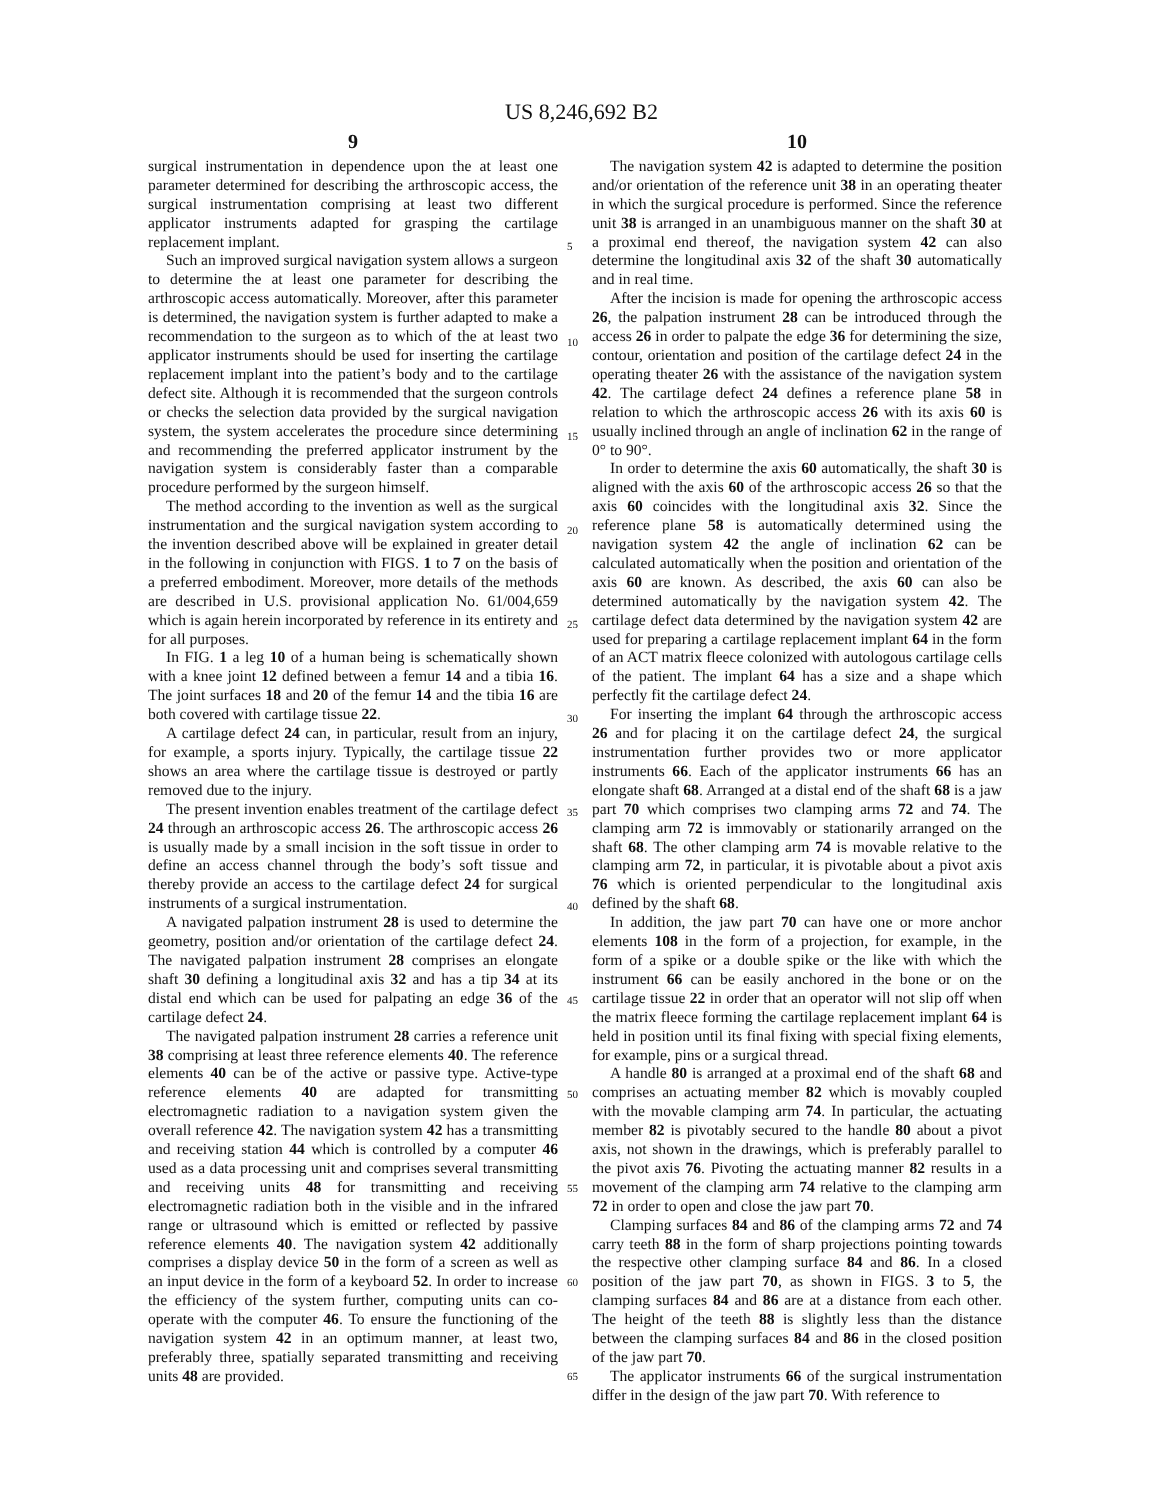US 8,246,692 B2
9
surgical instrumentation in dependence upon the at least one parameter determined for describing the arthroscopic access, the surgical instrumentation comprising at least two different applicator instruments adapted for grasping the cartilage replacement implant.
Such an improved surgical navigation system allows a surgeon to determine the at least one parameter for describing the arthroscopic access automatically. Moreover, after this parameter is determined, the navigation system is further adapted to make a recommendation to the surgeon as to which of the at least two applicator instruments should be used for inserting the cartilage replacement implant into the patient’s body and to the cartilage defect site. Although it is recommended that the surgeon controls or checks the selection data provided by the surgical navigation system, the system accelerates the procedure since determining and recommending the preferred applicator instrument by the navigation system is considerably faster than a comparable procedure performed by the surgeon himself.
The method according to the invention as well as the surgical instrumentation and the surgical navigation system according to the invention described above will be explained in greater detail in the following in conjunction with FIGS. 1 to 7 on the basis of a preferred embodiment. Moreover, more details of the methods are described in U.S. provisional application No. 61/004,659 which is again herein incorporated by reference in its entirety and for all purposes.
In FIG. 1 a leg 10 of a human being is schematically shown with a knee joint 12 defined between a femur 14 and a tibia 16. The joint surfaces 18 and 20 of the femur 14 and the tibia 16 are both covered with cartilage tissue 22.
A cartilage defect 24 can, in particular, result from an injury, for example, a sports injury. Typically, the cartilage tissue 22 shows an area where the cartilage tissue is destroyed or partly removed due to the injury.
The present invention enables treatment of the cartilage defect 24 through an arthroscopic access 26. The arthroscopic access 26 is usually made by a small incision in the soft tissue in order to define an access channel through the body’s soft tissue and thereby provide an access to the cartilage defect 24 for surgical instruments of a surgical instrumentation.
A navigated palpation instrument 28 is used to determine the geometry, position and/or orientation of the cartilage defect 24. The navigated palpation instrument 28 comprises an elongate shaft 30 defining a longitudinal axis 32 and has a tip 34 at its distal end which can be used for palpating an edge 36 of the cartilage defect 24.
The navigated palpation instrument 28 carries a reference unit 38 comprising at least three reference elements 40. The reference elements 40 can be of the active or passive type. Active-type reference elements 40 are adapted for transmitting electromagnetic radiation to a navigation system given the overall reference 42. The navigation system 42 has a transmitting and receiving station 44 which is controlled by a computer 46 used as a data processing unit and comprises several transmitting and receiving units 48 for transmitting and receiving electromagnetic radiation both in the visible and in the infrared range or ultrasound which is emitted or reflected by passive reference elements 40. The navigation system 42 additionally comprises a display device 50 in the form of a screen as well as an input device in the form of a keyboard 52. In order to increase the efficiency of the system further, computing units can co-operate with the computer 46. To ensure the functioning of the navigation system 42 in an optimum manner, at least two, preferably three, spatially separated transmitting and receiving units 48 are provided.
10
The navigation system 42 is adapted to determine the position and/or orientation of the reference unit 38 in an operating theater in which the surgical procedure is performed. Since the reference unit 38 is arranged in an unambiguous manner on the shaft 30 at a proximal end thereof, the navigation system 42 can also determine the longitudinal axis 32 of the shaft 30 automatically and in real time.
After the incision is made for opening the arthroscopic access 26, the palpation instrument 28 can be introduced through the access 26 in order to palpate the edge 36 for determining the size, contour, orientation and position of the cartilage defect 24 in the operating theater 26 with the assistance of the navigation system 42. The cartilage defect 24 defines a reference plane 58 in relation to which the arthroscopic access 26 with its axis 60 is usually inclined through an angle of inclination 62 in the range of 0° to 90°.
In order to determine the axis 60 automatically, the shaft 30 is aligned with the axis 60 of the arthroscopic access 26 so that the axis 60 coincides with the longitudinal axis 32. Since the reference plane 58 is automatically determined using the navigation system 42 the angle of inclination 62 can be calculated automatically when the position and orientation of the axis 60 are known. As described, the axis 60 can also be determined automatically by the navigation system 42. The cartilage defect data determined by the navigation system 42 are used for preparing a cartilage replacement implant 64 in the form of an ACT matrix fleece colonized with autologous cartilage cells of the patient. The implant 64 has a size and a shape which perfectly fit the cartilage defect 24.
For inserting the implant 64 through the arthroscopic access 26 and for placing it on the cartilage defect 24, the surgical instrumentation further provides two or more applicator instruments 66. Each of the applicator instruments 66 has an elongate shaft 68. Arranged at a distal end of the shaft 68 is a jaw part 70 which comprises two clamping arms 72 and 74. The clamping arm 72 is immovably or stationarily arranged on the shaft 68. The other clamping arm 74 is movable relative to the clamping arm 72, in particular, it is pivotable about a pivot axis 76 which is oriented perpendicular to the longitudinal axis defined by the shaft 68.
In addition, the jaw part 70 can have one or more anchor elements 108 in the form of a projection, for example, in the form of a spike or a double spike or the like with which the instrument 66 can be easily anchored in the bone or on the cartilage tissue 22 in order that an operator will not slip off when the matrix fleece forming the cartilage replacement implant 64 is held in position until its final fixing with special fixing elements, for example, pins or a surgical thread.
A handle 80 is arranged at a proximal end of the shaft 68 and comprises an actuating member 82 which is movably coupled with the movable clamping arm 74. In particular, the actuating member 82 is pivotably secured to the handle 80 about a pivot axis, not shown in the drawings, which is preferably parallel to the pivot axis 76. Pivoting the actuating manner 82 results in a movement of the clamping arm 74 relative to the clamping arm 72 in order to open and close the jaw part 70.
Clamping surfaces 84 and 86 of the clamping arms 72 and 74 carry teeth 88 in the form of sharp projections pointing towards the respective other clamping surface 84 and 86. In a closed position of the jaw part 70, as shown in FIGS. 3 to 5, the clamping surfaces 84 and 86 are at a distance from each other. The height of the teeth 88 is slightly less than the distance between the clamping surfaces 84 and 86 in the closed position of the jaw part 70.
The applicator instruments 66 of the surgical instrumentation differ in the design of the jaw part 70. With reference to
5
10
15
20
25
30
35
40
45
50
55
60
65